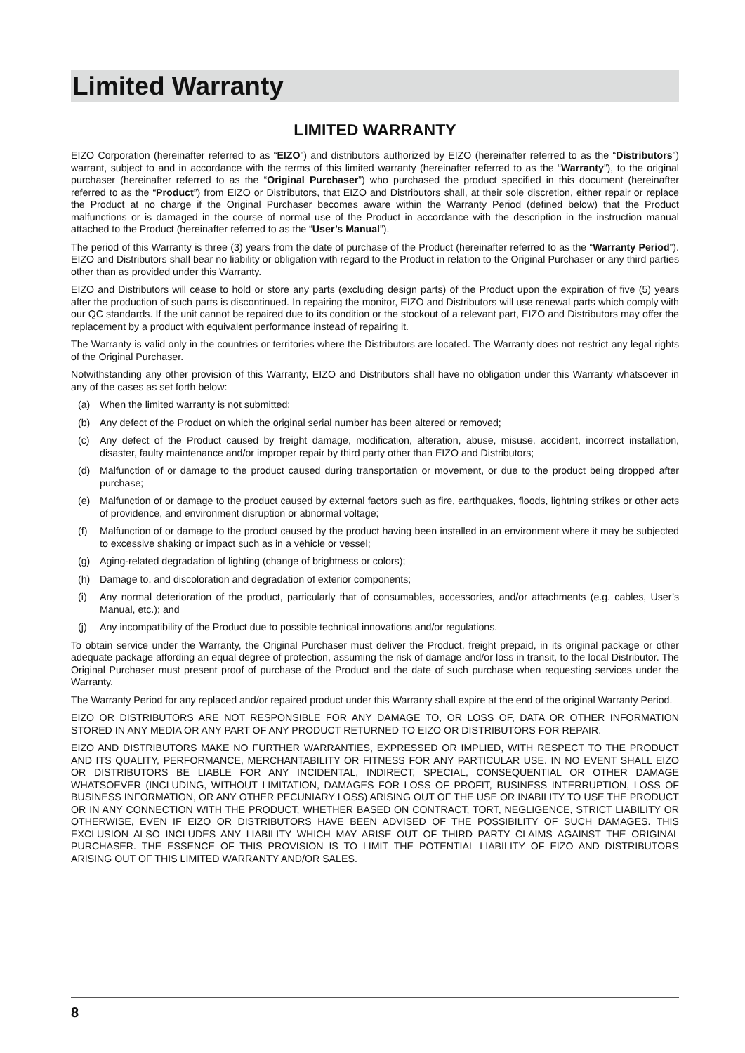Limited Warranty
LIMITED WARRANTY
EIZO Corporation (hereinafter referred to as “EIZO”) and distributors authorized by EIZO (hereinafter referred to as the “Distributors”) warrant, subject to and in accordance with the terms of this limited warranty (hereinafter referred to as the “Warranty”), to the original purchaser (hereinafter referred to as the “Original Purchaser”) who purchased the product specified in this document (hereinafter referred to as the “Product”) from EIZO or Distributors, that EIZO and Distributors shall, at their sole discretion, either repair or replace the Product at no charge if the Original Purchaser becomes aware within the Warranty Period (defined below) that the Product malfunctions or is damaged in the course of normal use of the Product in accordance with the description in the instruction manual attached to the Product (hereinafter referred to as the “User’s Manual”).
The period of this Warranty is three (3) years from the date of purchase of the Product (hereinafter referred to as the “Warranty Period”). EIZO and Distributors shall bear no liability or obligation with regard to the Product in relation to the Original Purchaser or any third parties other than as provided under this Warranty.
EIZO and Distributors will cease to hold or store any parts (excluding design parts) of the Product upon the expiration of five (5) years after the production of such parts is discontinued. In repairing the monitor, EIZO and Distributors will use renewal parts which comply with our QC standards. If the unit cannot be repaired due to its condition or the stockout of a relevant part, EIZO and Distributors may offer the replacement by a product with equivalent performance instead of repairing it.
The Warranty is valid only in the countries or territories where the Distributors are located. The Warranty does not restrict any legal rights of the Original Purchaser.
Notwithstanding any other provision of this Warranty, EIZO and Distributors shall have no obligation under this Warranty whatsoever in any of the cases as set forth below:
(a) When the limited warranty is not submitted;
(b) Any defect of the Product on which the original serial number has been altered or removed;
(c) Any defect of the Product caused by freight damage, modification, alteration, abuse, misuse, accident, incorrect installation, disaster, faulty maintenance and/or improper repair by third party other than EIZO and Distributors;
(d) Malfunction of or damage to the product caused during transportation or movement, or due to the product being dropped after purchase;
(e) Malfunction of or damage to the product caused by external factors such as fire, earthquakes, floods, lightning strikes or other acts of providence, and environment disruption or abnormal voltage;
(f) Malfunction of or damage to the product caused by the product having been installed in an environment where it may be subjected to excessive shaking or impact such as in a vehicle or vessel;
(g) Aging-related degradation of lighting (change of brightness or colors);
(h) Damage to, and discoloration and degradation of exterior components;
(i) Any normal deterioration of the product, particularly that of consumables, accessories, and/or attachments (e.g. cables, User’s Manual, etc.); and
(j) Any incompatibility of the Product due to possible technical innovations and/or regulations.
To obtain service under the Warranty, the Original Purchaser must deliver the Product, freight prepaid, in its original package or other adequate package affording an equal degree of protection, assuming the risk of damage and/or loss in transit, to the local Distributor. The Original Purchaser must present proof of purchase of the Product and the date of such purchase when requesting services under the Warranty.
The Warranty Period for any replaced and/or repaired product under this Warranty shall expire at the end of the original Warranty Period.
EIZO OR DISTRIBUTORS ARE NOT RESPONSIBLE FOR ANY DAMAGE TO, OR LOSS OF, DATA OR OTHER INFORMATION STORED IN ANY MEDIA OR ANY PART OF ANY PRODUCT RETURNED TO EIZO OR DISTRIBUTORS FOR REPAIR.
EIZO AND DISTRIBUTORS MAKE NO FURTHER WARRANTIES, EXPRESSED OR IMPLIED, WITH RESPECT TO THE PRODUCT AND ITS QUALITY, PERFORMANCE, MERCHANTABILITY OR FITNESS FOR ANY PARTICULAR USE. IN NO EVENT SHALL EIZO OR DISTRIBUTORS BE LIABLE FOR ANY INCIDENTAL, INDIRECT, SPECIAL, CONSEQUENTIAL OR OTHER DAMAGE WHATSOEVER (INCLUDING, WITHOUT LIMITATION, DAMAGES FOR LOSS OF PROFIT, BUSINESS INTERRUPTION, LOSS OF BUSINESS INFORMATION, OR ANY OTHER PECUNIARY LOSS) ARISING OUT OF THE USE OR INABILITY TO USE THE PRODUCT OR IN ANY CONNECTION WITH THE PRODUCT, WHETHER BASED ON CONTRACT, TORT, NEGLIGENCE, STRICT LIABILITY OR OTHERWISE, EVEN IF EIZO OR DISTRIBUTORS HAVE BEEN ADVISED OF THE POSSIBILITY OF SUCH DAMAGES. THIS EXCLUSION ALSO INCLUDES ANY LIABILITY WHICH MAY ARISE OUT OF THIRD PARTY CLAIMS AGAINST THE ORIGINAL PURCHASER. THE ESSENCE OF THIS PROVISION IS TO LIMIT THE POTENTIAL LIABILITY OF EIZO AND DISTRIBUTORS ARISING OUT OF THIS LIMITED WARRANTY AND/OR SALES.
8